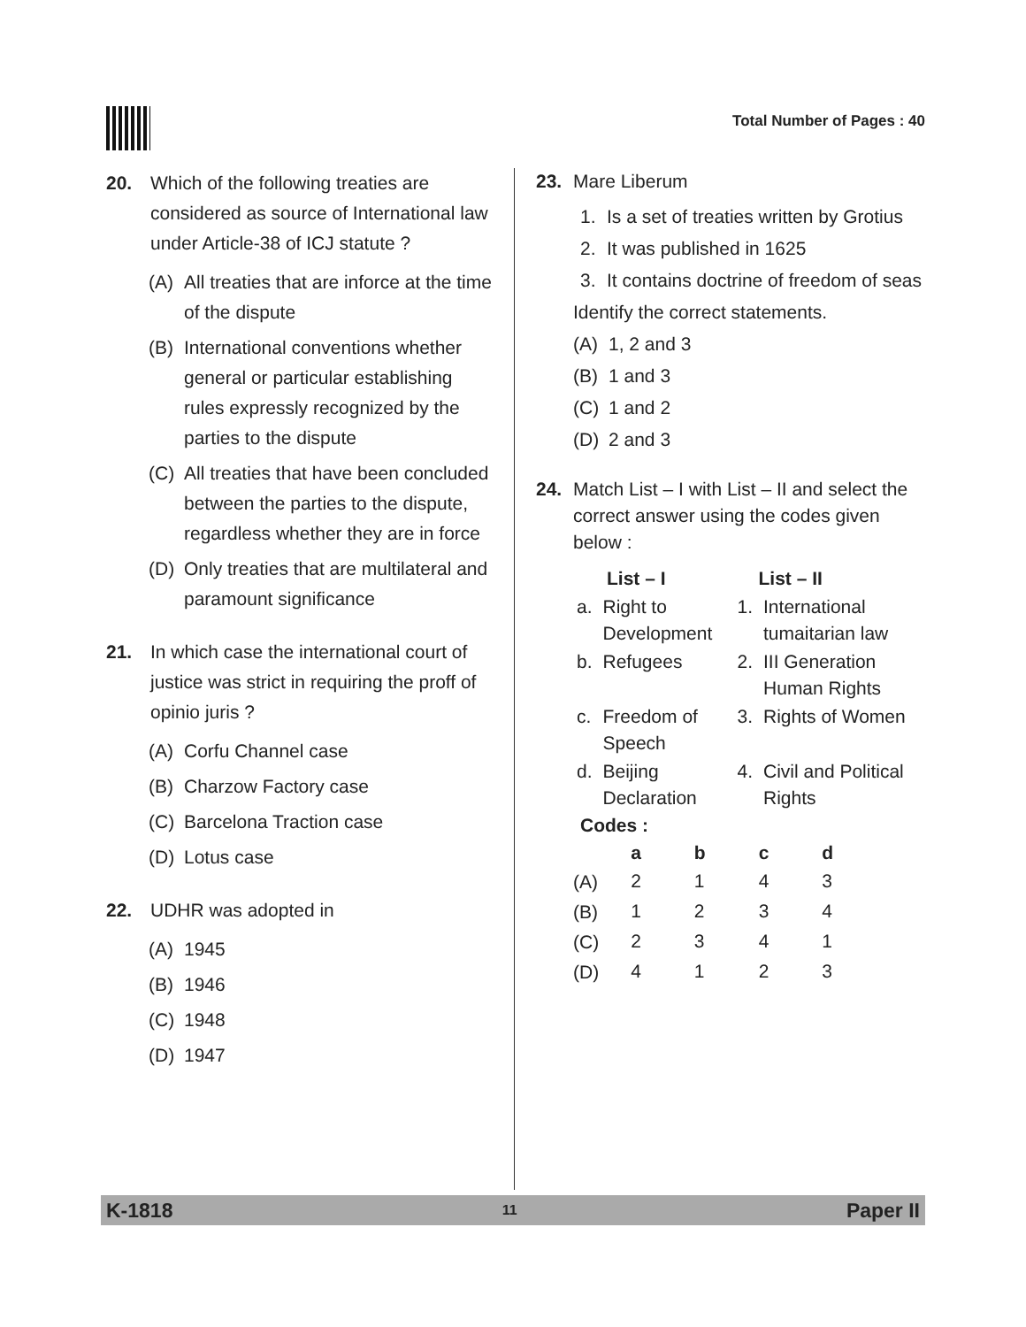Total Number of Pages : 40
20. Which of the following treaties are considered as source of International law under Article-38 of ICJ statute ?
(A) All treaties that are inforce at the time of the dispute
(B) International conventions whether general or particular establishing rules expressly recognized by the parties to the dispute
(C) All treaties that have been concluded between the parties to the dispute, regardless whether they are in force
(D) Only treaties that are multilateral and paramount significance
21. In which case the international court of justice was strict in requiring the proff of opinio juris ?
(A) Corfu Channel case
(B) Charzow Factory case
(C) Barcelona Traction case
(D) Lotus case
22. UDHR was adopted in
(A) 1945
(B) 1946
(C) 1948
(D) 1947
23. Mare Liberum
1. Is a set of treaties written by Grotius
2. It was published in 1625
3. It contains doctrine of freedom of seas
Identify the correct statements.
(A) 1, 2 and 3
(B) 1 and 3
(C) 1 and 2
(D) 2 and 3
24. Match List – I with List – II and select the correct answer using the codes given below :
| List – I | | List – II | |
| --- | --- | --- | --- |
| a. | Right to Development | 1. | International tumaitarian law |
| b. | Refugees | 2. | III Generation Human Rights |
| c. | Freedom of Speech | 3. | Rights of Women |
| d. | Beijing Declaration | 4. | Civil and Political Rights |
Codes :
| | a | b | c | d |
| --- | --- | --- | --- | --- |
| (A) | 2 | 1 | 4 | 3 |
| (B) | 1 | 2 | 3 | 4 |
| (C) | 2 | 3 | 4 | 1 |
| (D) | 4 | 1 | 2 | 3 |
K-1818 11 Paper II